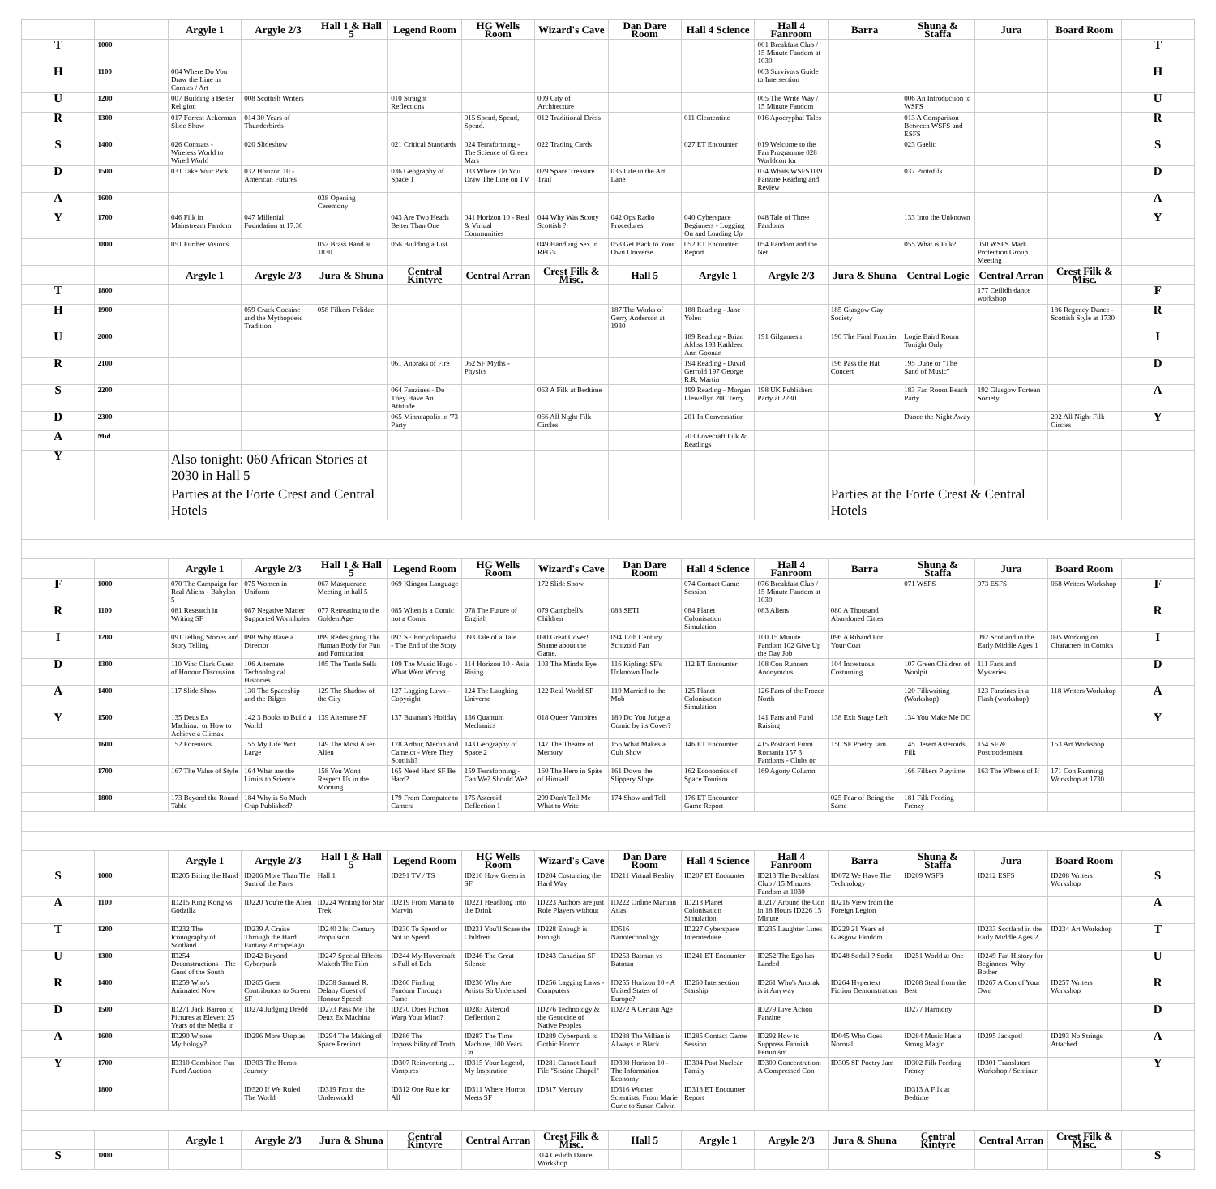| | | Argyle 1 | Argyle 2/3 | Hall 1 & Hall 5 | Legend Room | HG Wells Room | Wizard's Cave | Dan Dare Room | Hall 4 Science | Hall 4 Fanroom | Barra | Shuna & Staffa | Jura | Board Room | |
| --- | --- | --- | --- | --- | --- | --- | --- | --- | --- | --- | --- | --- | --- | --- | --- |
| T | 1000 | | | | | | | | | 001 Breakfast Club / 15 Minute Fandom at 1030 | | | | | T |
| H | 1100 | 004 Where Do You Draw the Line in Comics / Art | | | | | | | | 003 Survivors Guide to Intersection | | | | | H |
| U | 1200 | 007 Building a Better Religion | 008 Scottish Writers | | 010 Straight Reflections | | 009 City of Architecture | | | 005 The Write Way / 15 Minute Fandom | | 006 An Introduction to WSFS | | | U |
| R | 1300 | 017 Forrest Ackerman Slide Show | 014 30 Years of Thunderbirds | | | 015 Spend, Spend, Spend. | 012 Traditional Dress | | 011 Clementine | 016 Apocryphal Tales | | 013 A Comparison Between WSFS and ESFS | | | R |
| S | 1400 | 026 Comsats - Wireless World to Wired World | 020 Slideshow | | 021 Critical Standards | 024 Terraforming - The Science of Green Mars | 022 Trading Cards | | 027 ET Encounter | 019 Welcome to the Fan Programme 028 Worldcon for | | 023 Gaelic | | | S |
| D | 1500 | 031 Take Your Pick | 032 Horizon 10 -American Futures | | 036 Geography of Space 1 | 033 Where Do You Draw The Line on TV | 029 Space Treasure Trail | 035 Life in the Art Lane | | 034 Whats WSFS 039 Fanzine Reading and Review | | 037 Protofilk | | | D |
| A | 1600 | | | 038 Opening Ceremony | | | | | | | | | | | A |
| Y | 1700 | 046 Filk in Mainstream Fandom | 047 Millenial Foundation at 17.30 | | 043 Are Two Heads Better Than One | 041 Horizon 10 - Real & Virtual Communities | 044 Why Was Scotty Scottish ? | 042 Ops Radio Procedures | 040 Cyberspace Beginners - Logging On and Loading Up | 048 Tale of Three Fandoms | | 133 Into the Unknown | | | Y |
| | 1800 | 051 Further Visions | | 057 Brass Band at 1830 | 056 Building a List | | 049 Handling Sex in RPG's | 053 Get Back to Your Own Universe | 052 ET Encounter Report | 054 Fandom and the Net | | 055 What is Filk? | 050 WSFS Mark Protection Group Meeting | | |
| | | Argyle 1 | Argyle 2/3 | Jura & Shuna | Central Kintyre | Central Arran | Crest Filk & Misc. | Hall 5 | Argyle 1 | Argyle 2/3 | Jura & Shuna | Central Logie | Central Arran | Crest Filk & Misc. | |
| T | 1800 | | | | | | | | | | | | 177 Ceilidh dance workshop | | F |
| H | 1900 | | 059 Crack Cocaine and the Mythopoeic Tradition | 058 Filkers Felidae | | | | 187 The Works of Gerry Anderson at 1930 | 188 Reading - Jane Yolen | | 185 Glasgow Gay Society | | | 186 Regency Dance - Scottish Style at 1730 | R |
| U | 2000 | | | | | | | | 189 Reading - Brian Aldiss 193 Kathleen Ann Goonan | 191 Gilgamesh | 190 The Final Frontier | Logie Baird Room Tonight Only | | | I |
| R | 2100 | | | | 061 Anoraks of Fire | 062 SF Myths - Physics | | | 194 Reading - David Gerrold 197 George R.R. Martin | | 196 Pass the Hat Concert | 195 Dune or "The Sand of Music" | | | D |
| S | 2200 | | | | 064 Fanzines - Do They Have An Attitude | | 063 A Filk at Bedtime | | 199 Reading - Morgan Llewellyn 200 Terry | 198 UK Publishers Party at 2230 | | 183 Fan Room Beach Party | 192 Glasgow Fortean Society | | A |
| D | 2300 | | | | 065 Minneapolis in '73 Party | | 066 All Night Filk Circles | | 201 In Conversation | | | Dance the Night Away | | 202 All Night Filk Circles | Y |
| A | Mid | | | | | | | | 203 Lovecraft Filk & Readings | | | | | | |
| Y | | Also tonight: 060 African Stories at 2030 in Hall 5 | | | | | | | | | | | | | |
| | | Parties at the Forte Crest and Central Hotels | | | | | | | | | Parties at the Forte Crest & Central Hotels | | | | |
| | | Argyle 1 | Argyle 2/3 | Hall 1 & Hall 5 | Legend Room | HG Wells Room | Wizard's Cave | Dan Dare Room | Hall 4 Science | Hall 4 Fanroom | Barra | Shuna & Staffa | Jura | Board Room | |
| F | 1000 | 070 The Campaign for Real Aliens - Babylon 5 | 075 Women in Uniform | 067 Masquerade Meeting in hall 5 | 069 Klingon Language | | 172 Slide Show | | 074 Contact Game Session | 076 Breakfast Club / 15 Minute Fandom at 1030 | | 071 WSFS | 073 ESFS | 068 Writers Workshop | F |
| R | 1100 | 081 Research in Writing SF | 087 Negative Matter Supported Wormholes | 077 Retreating to the Golden Age | 085 When is a Comic not a Comic | 078 The Future of English | 079 Campbell's Children | 088 SETI | 084 Planet Colonisation Simulation | 083 Aliens | 080 A Thousand Abandoned Cities | | | | R |
| I | 1200 | 091 Telling Stories and Story Telling | 098 Why Have a Director | 099 Redesigning The Human Body for Fun and Fornication | 097 SF Encyclopaedia - The End of the Story | 093 Tale of a Tale | 090 Great Cover! Shame about the Game. | 094 17th Century Schizoid Fan | | 100 15 Minute Fandom 102 Give Up the Day Job | 096 A Riband For Your Coat | | 092 Scotland in the Early Middle Ages 1 | 095 Working on Characters in Comics | I |
| D | 1300 | 110 Vinc Clark Guest of Honour Discussion | 106 Alternate Technological Histories | 105 The Turtle Sells | 109 The Music Hugo - What Went Wrong | 114 Horizon 10 - Asia Rising | 103 The Mind's Eye | 116 Kipling: SF's Unknown Uncle | 112 ET Encounter | 108 Con Runners Anonymous | 104 Incestuous Costuming | 107 Green Children of Woolpit | 111 Fans and Mysteries | | D |
| A | 1400 | 117 Slide Show | 130 The Spaceship and the Bilges | 129 The Shadow of the City | 127 Lagging Laws - Copyright | 124 The Laughing Universe | 122 Real World SF | 119 Married to the Mob | 125 Planet Colonisation Simulation | 126 Fans of the Frozen North | | 120 Filkwriting (Workshop) | 123 Fanzines in a Flash (workshop) | 118 Writers Workshop | A |
| Y | 1500 | 135 Deus Ex Machina.. or How to Achieve a Climax | 142 3 Books to Build a World | 139 Alternate SF | 137 Busman's Holiday | 136 Quantum Mechanics | 018 Queer Vampires | 180 Do You Judge a Comic by its Cover? | | 141 Fans and Fund Raising | 138 Exit Stage Left | 134 You Make Me DC | | | Y |
| | 1600 | 152 Forensics | 155 My Life Writ Large | 149 The Most Alien Alien | 178 Arthur, Merlin and Camelot - Were They Scottish? | 143 Geography of Space 2 | 147 The Theatre of Memory | 156 What Makes a Cult Show | 146 ET Encounter | 415 Postcard From Romania 157 3 Fandoms - Clubs or | 150 SF Poetry Jam | 145 Desert Asteroids, Filk | 154 SF & Postmodernism | 153 Art Workshop | |
| | 1700 | 167 The Value of Style | 164 What are the Limits to Science | 158 You Won't Respect Us in the Morning | 165 Need Hard SF Be Hard? | 159 Terraforming - Can We? Should We? | 160 The Hero in Spite of Himself | 161 Down the Slippery Slope | 162 Economics of Space Tourism | 169 Agony Column | | 166 Filkers Playtime | 163 The Wheels of If | 171 Con Running Workshop at 1730 | |
| | 1800 | 173 Beyond the Round Table | 184 Why is So Much Crap Published? | | 179 From Computer to Camera | 175 Asteroid Deflection 1 | 299 Don't Tell Me What to Write! | 174 Show and Tell | 176 ET Encounter Game Report | | 025 Fear of Being the Same | 181 Filk Feeding Frenzy | | | |
| | | Argyle 1 | Argyle 2/3 | Hall 1 & Hall 5 | Legend Room | HG Wells Room | Wizard's Cave | Dan Dare Room | Hall 4 Science | Hall 4 Fanroom | Barra | Shuna & Staffa | Jura | Board Room | |
| S | 1000 | ID205 Biting the Hand | ID206 More Than The Sum of the Parts | Hall 1 | ID291 TV / TS | ID210 How Green is SF | ID204 Costuming the Hard Way | ID211 Virtual Reality | ID207 ET Encounter | ID213 The Breakfast Club / 15 Minutes Fandom at 1030 | ID072 We Have The Technology | ID209 WSFS | ID212 ESFS | ID208 Writers Workshop | S |
| A | 1100 | ID215 King Kong vs Godzilla | ID220 You're the Alien | ID224 Writing for Star Trek | ID219 From Maria to Marvin | ID221 Headlong into the Drink | ID223 Authors are just Role Players without | ID222 Online Martian Atlas | ID218 Planet Colonisation Simulation | ID217 Around the Con in 18 Hours ID226 15 Minute | ID216 View from the Foreign Legion | | | | A |
| T | 1200 | ID232 The Iconography of Scotland | ID239 A Cruise Through the Hard Fantasy Archipelago | ID240 21st Century Propulsion | ID230 To Spend or Not to Spend | ID231 You'll Scare the Children | ID228 Enough is Enough | ID516 Nanotechnology | ID227 Cyberspace Intermediate | ID235 Laughter Lines | ID229 21 Years of Glasgow Fandom | | ID233 Scotland in the Early Middle Ages 2 | ID234 Art Workshop | T |
| U | 1300 | ID254 Deconstructions - The Guns of the South | ID242 Beyond Cyberpunk | ID247 Special Effects Maketh The Film | ID244 My Hovercraft is Full of Eels | ID246 The Great Silence | ID243 Canadian SF | ID253 Batman vs Batman | ID241 ET Encounter | ID252 The Ego has Landed | ID248 Sodall ? Sodit | ID251 World at One | ID249 Fan History for Beginners: Why Bother | | U |
| R | 1400 | ID259 Who's Animated Now | ID265 Great Contributors to Screen SF | ID258 Samuel R. Delany Guest of Honour Speech | ID266 Finding Fandom Through Fame | ID236 Why Are Artists So Underused | ID256 Lagging Laws - Computers | ID255 Horizon 10 - A United States of Europe? | ID260 Intersection Starship | ID261 Who's Anorak is it Anyway | ID264 Hypertext Fiction Demonstration | ID268 Steal from the Best | ID267 A Con of Your Own | ID257 Writers Workshop | R |
| D | 1500 | ID271 Jack Barron to Pictures at Eleven: 25 Years of the Media in | ID274 Judging Dredd | ID273 Pass Me The Deux Ex Machina | ID270 Does Fiction Warp Your Mind? | ID283 Asteroid Deflection 2 | ID276 Technology & the Genocide of Native Peoples | ID272 A Certain Age | | ID279 Live Action Fanzine | | ID277 Harmony | | | D |
| A | 1600 | ID290 Whose Mythology? | ID296 More Utopias | ID294 The Making of Space Precinct | ID286 The Impossibility of Truth | ID287 The Time Machine, 100 Years On | ID289 Cyberpunk to Gothic Horror | ID288 The Villian is Always in Black | ID285 Contact Game Session | ID292 How to Suppress Fannish Feminism | ID045 Who Goes Normal | ID284 Music Has a Strong Magic | ID295 Jackpot! | ID293 No Strings Attached | A |
| Y | 1700 | ID310 Combined Fan Fund Auction | ID303 The Hero's Journey | | ID307 Reinventing ... Vampires | ID315 Your Legend, My Inspiration | ID281 Cannot Load File "Sistine Chapel" | ID308 Horizon 10 - The Information Economy | ID304 Post Nuclear Family | ID300 Concentration: A Compressed Con | ID305 SF Poetry Jam | ID302 Filk Feeding Frenzy | ID301 Translators Workshop / Seminar | | Y |
| | 1800 | | ID320 If We Ruled The World | ID319 From the Underworld | ID312 One Rule for All | ID311 Where Horror Meets SF | ID317 Mercury | ID316 Women Scientists, From Marie Curie to Susan Calvin | ID318 ET Encounter Report | | | ID313 A Filk at Bedtime | | | |
| | | Argyle 1 | Argyle 2/3 | Jura & Shuna | Central Kintyre | Central Arran | Crest Filk & Misc. | Hall 5 | Argyle 1 | Argyle 2/3 | Jura & Shuna | Central Kintyre | Central Arran | Crest Filk & Misc. | |
| S | 1800 | | | | | | 314 Ceilidh Dance Workshop | | | | | | | | S |